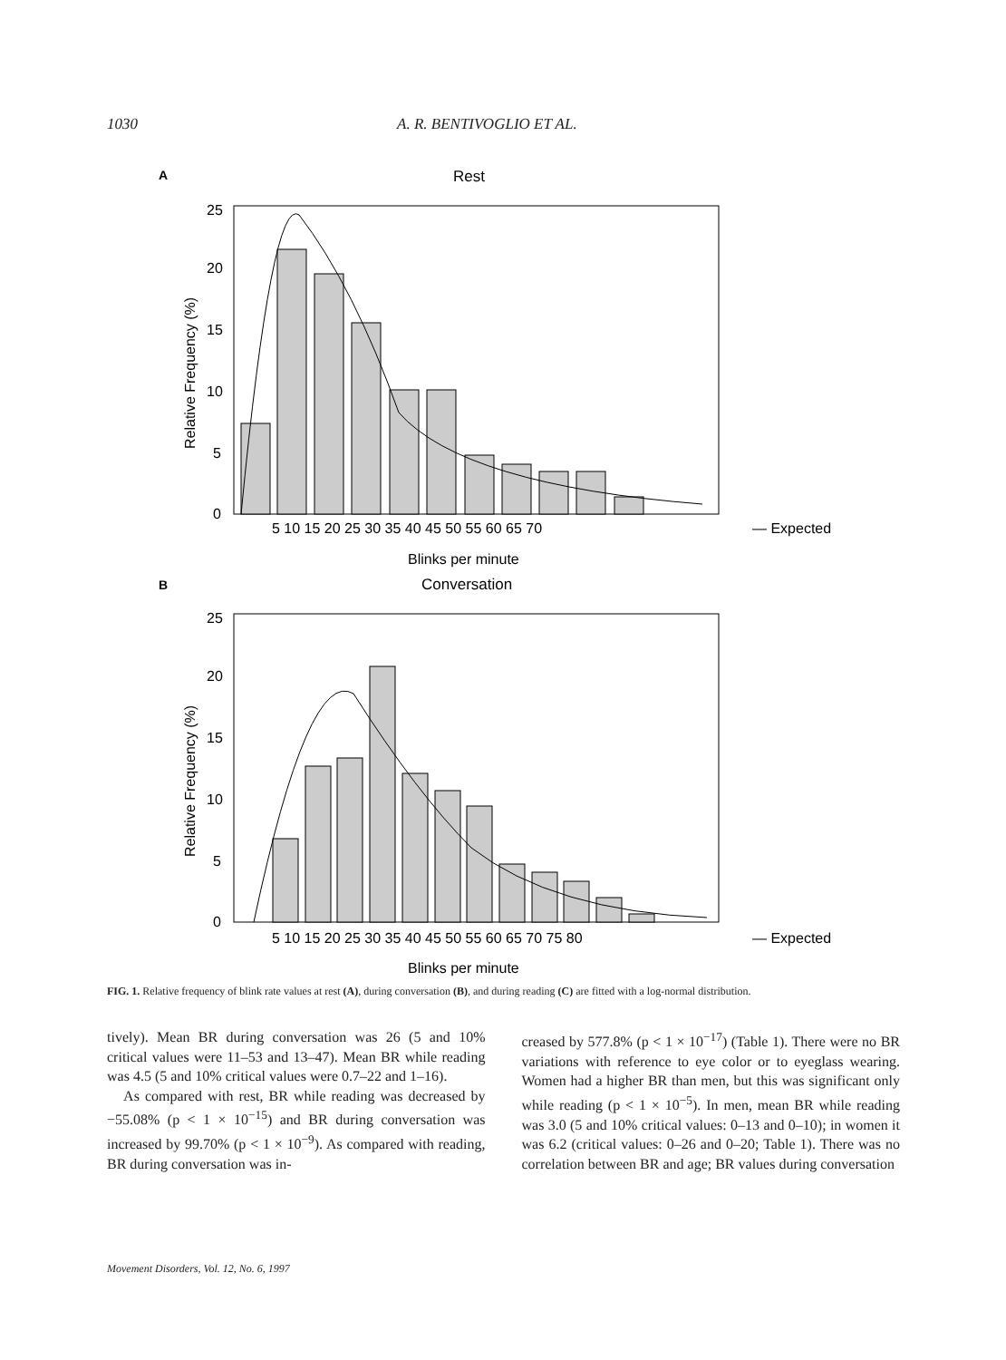1030 A. R. BENTIVOGLIO ET AL.
A
Rest
25
20
15
10
5
0
Relative Frequency (%)
5 10 15 20 25 30 35 40 45 50 55 60 65 70
— Expected
Blinks per minute
B
Conversation
25
20
15
10
5
0
Relative Frequency (%)
5 10 15 20 25 30 35 40 45 50 55 60 65 70 75 80
— Expected
Blinks per minute
FIG. 1. Relative frequency of blink rate values at rest (A), during conversation (B), and during reading (C) are fitted with a log-normal distribution.
tively). Mean BR during conversation was 26 (5 and 10% critical values were 11–53 and 13–47). Mean BR while reading was 4.5 (5 and 10% critical values were 0.7–22 and 1–16).
As compared with rest, BR while reading was decreased by −55.08% (p < 1 × 10<sup>−15</sup>) and BR during conversation was increased by 99.70% (p < 1 × 10<sup>−9</sup>). As compared with reading, BR during conversation was in-
creased by 577.8% (p < 1 × 10<sup>−17</sup>) (Table 1). There were no BR variations with reference to eye color or to eyeglass wearing. Women had a higher BR than men, but this was significant only while reading (p < 1 × 10<sup>−5</sup>). In men, mean BR while reading was 3.0 (5 and 10% critical values: 0–13 and 0–10); in women it was 6.2 (critical values: 0–26 and 0–20; Table 1). There was no correlation between BR and age; BR values during conversation
Movement Disorders, Vol. 12, No. 6, 1997